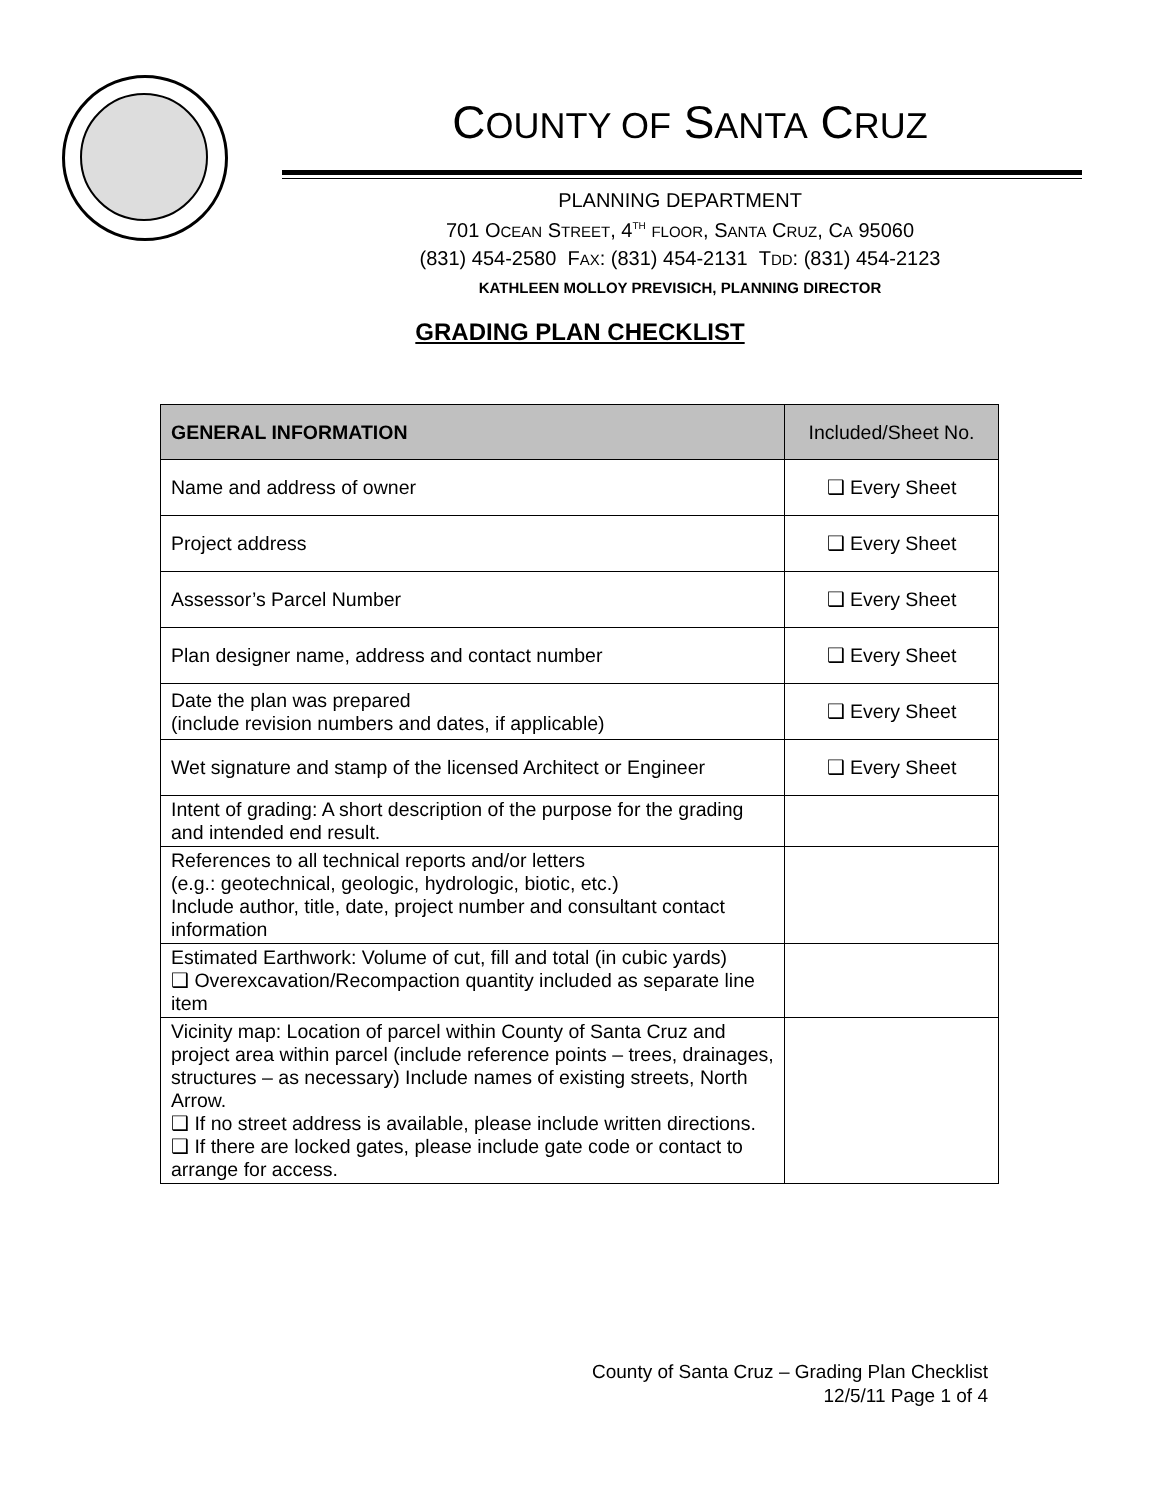COUNTY OF SANTA CRUZ
PLANNING DEPARTMENT
701 OCEAN STREET, 4<sup>TH</sup> FLOOR, SANTA CRUZ, CA 95060
(831) 454-2580 FAX: (831) 454-2131 TDD: (831) 454-2123
KATHLEEN MOLLOY PREVISICH, PLANNING DIRECTOR
GRADING PLAN CHECKLIST
| GENERAL INFORMATION | Included/Sheet No. |
| --- | --- |
| Name and address of owner | ❑ Every Sheet |
| Project address | ❑ Every Sheet |
| Assessor’s Parcel Number | ❑ Every Sheet |
| Plan designer name, address and contact number | ❑ Every Sheet |
| Date the plan was prepared (include revision numbers and dates, if applicable) | ❑ Every Sheet |
| Wet signature and stamp of the licensed Architect or Engineer | ❑ Every Sheet |
| Intent of grading: A short description of the purpose for the grading and intended end result. | |
| References to all technical reports and/or letters (e.g.: geotechnical, geologic, hydrologic, biotic, etc.) Include author, title, date, project number and consultant contact information | |
| Estimated Earthwork: Volume of cut, fill and total (in cubic yards) ❑ Overexcavation/Recompaction quantity included as separate line item | |
| Vicinity map: Location of parcel within County of Santa Cruz and project area within parcel (include reference points – trees, drainages, structures – as necessary) Include names of existing streets, North Arrow. ❑ If no street address is available, please include written directions. ❑ If there are locked gates, please include gate code or contact to arrange for access. | |
County of Santa Cruz – Grading Plan Checklist
12/5/11 Page 1 of 4